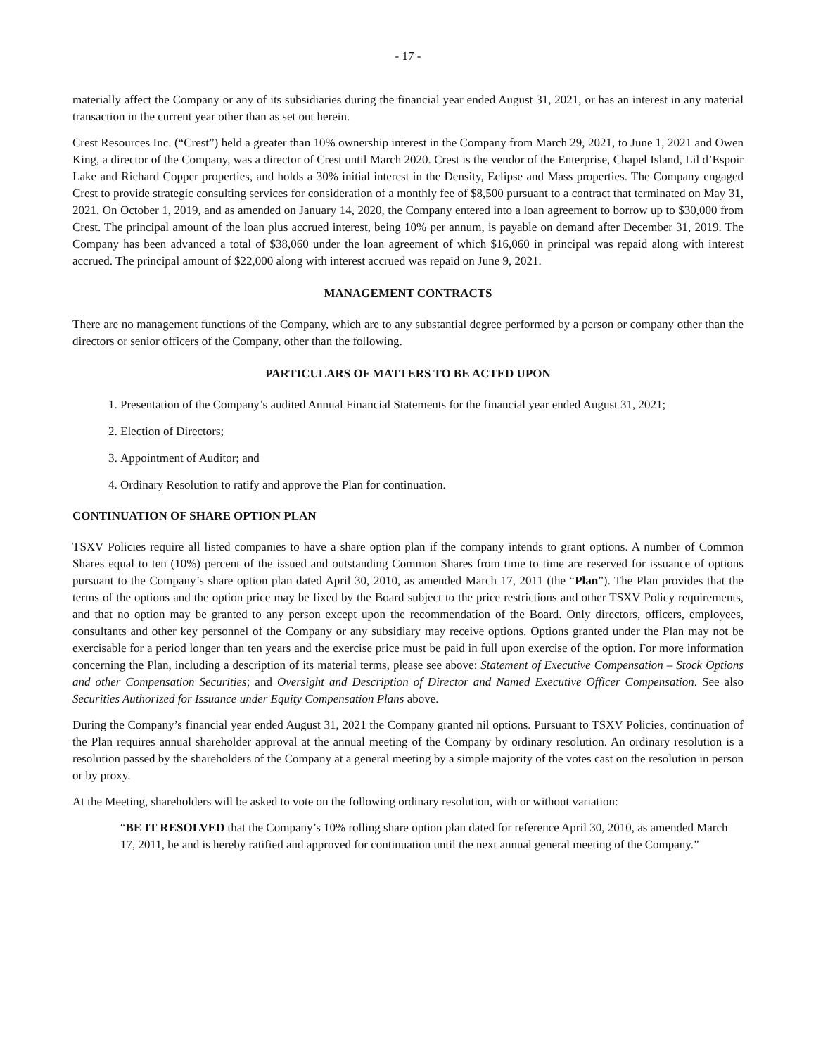- 17 -
materially affect the Company or any of its subsidiaries during the financial year ended August 31, 2021, or has an interest in any material transaction in the current year other than as set out herein.
Crest Resources Inc. (“Crest”) held a greater than 10% ownership interest in the Company from March 29, 2021, to June 1, 2021 and Owen King, a director of the Company, was a director of Crest until March 2020. Crest is the vendor of the Enterprise, Chapel Island, Lil d’Espoir Lake and Richard Copper properties, and holds a 30% initial interest in the Density, Eclipse and Mass properties. The Company engaged Crest to provide strategic consulting services for consideration of a monthly fee of $8,500 pursuant to a contract that terminated on May 31, 2021. On October 1, 2019, and as amended on January 14, 2020, the Company entered into a loan agreement to borrow up to $30,000 from Crest. The principal amount of the loan plus accrued interest, being 10% per annum, is payable on demand after December 31, 2019. The Company has been advanced a total of $38,060 under the loan agreement of which $16,060 in principal was repaid along with interest accrued. The principal amount of $22,000 along with interest accrued was repaid on June 9, 2021.
MANAGEMENT CONTRACTS
There are no management functions of the Company, which are to any substantial degree performed by a person or company other than the directors or senior officers of the Company, other than the following.
PARTICULARS OF MATTERS TO BE ACTED UPON
1. Presentation of the Company’s audited Annual Financial Statements for the financial year ended August 31, 2021;
2. Election of Directors;
3. Appointment of Auditor; and
4. Ordinary Resolution to ratify and approve the Plan for continuation.
CONTINUATION OF SHARE OPTION PLAN
TSXV Policies require all listed companies to have a share option plan if the company intends to grant options. A number of Common Shares equal to ten (10%) percent of the issued and outstanding Common Shares from time to time are reserved for issuance of options pursuant to the Company’s share option plan dated April 30, 2010, as amended March 17, 2011 (the “Plan”). The Plan provides that the terms of the options and the option price may be fixed by the Board subject to the price restrictions and other TSXV Policy requirements, and that no option may be granted to any person except upon the recommendation of the Board. Only directors, officers, employees, consultants and other key personnel of the Company or any subsidiary may receive options. Options granted under the Plan may not be exercisable for a period longer than ten years and the exercise price must be paid in full upon exercise of the option. For more information concerning the Plan, including a description of its material terms, please see above: Statement of Executive Compensation – Stock Options and other Compensation Securities; and Oversight and Description of Director and Named Executive Officer Compensation. See also Securities Authorized for Issuance under Equity Compensation Plans above.
During the Company’s financial year ended August 31, 2021 the Company granted nil options. Pursuant to TSXV Policies, continuation of the Plan requires annual shareholder approval at the annual meeting of the Company by ordinary resolution. An ordinary resolution is a resolution passed by the shareholders of the Company at a general meeting by a simple majority of the votes cast on the resolution in person or by proxy.
At the Meeting, shareholders will be asked to vote on the following ordinary resolution, with or without variation:
“BE IT RESOLVED that the Company’s 10% rolling share option plan dated for reference April 30, 2010, as amended March 17, 2011, be and is hereby ratified and approved for continuation until the next annual general meeting of the Company.”